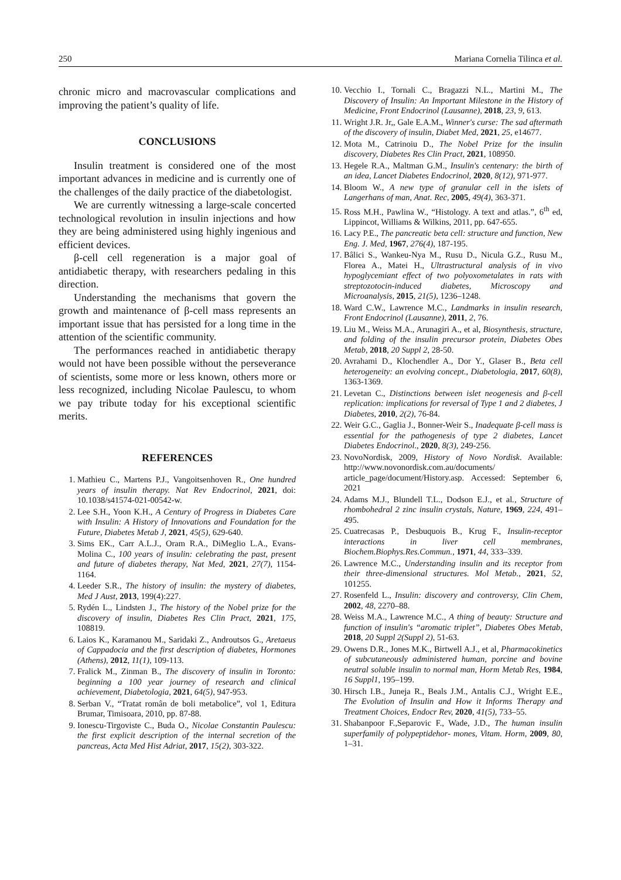250 Mariana Cornelia Tilinca et al.
chronic micro and macrovascular complications and improving the patient’s quality of life.
CONCLUSIONS
Insulin treatment is considered one of the most important advances in medicine and is currently one of the challenges of the daily practice of the diabetologist.
We are currently witnessing a large-scale concerted technological revolution in insulin injections and how they are being administered using highly ingenious and efficient devices.
β-cell cell regeneration is a major goal of antidiabetic therapy, with researchers pedaling in this direction.
Understanding the mechanisms that govern the growth and maintenance of β-cell mass represents an important issue that has persisted for a long time in the attention of the scientific community.
The performances reached in antidiabetic therapy would not have been possible without the perseverance of scientists, some more or less known, others more or less recognized, including Nicolae Paulescu, to whom we pay tribute today for his exceptional scientific merits.
REFERENCES
1. Mathieu C., Martens P.J., Vangoitsenhoven R., One hundred years of insulin therapy. Nat Rev Endocrinol, 2021, doi: 10.1038/s41574-021-00542-w.
2. Lee S.H., Yoon K.H., A Century of Progress in Diabetes Care with Insulin: A History of Innovations and Foundation for the Future, Diabetes Metab J, 2021, 45(5), 629-640.
3. Sims EK., Carr A.L.J., Oram R.A., DiMeglio L.A., Evans-Molina C., 100 years of insulin: celebrating the past, present and future of diabetes therapy, Nat Med, 2021, 27(7), 1154-1164.
4. Leeder S.R., The history of insulin: the mystery of diabetes, Med J Aust, 2013, 199(4):227.
5. Rydén L., Lindsten J., The history of the Nobel prize for the discovery of insulin, Diabetes Res Clin Pract, 2021, 175, 108819.
6. Laios K., Karamanou M., Saridaki Z., Androutsos G., Aretaeus of Cappadocia and the first description of diabetes, Hormones (Athens), 2012, 11(1), 109-113.
7. Fralick M., Zinman B., The discovery of insulin in Toronto: beginning a 100 year journey of research and clinical achievement, Diabetologia, 2021, 64(5), 947-953.
8. Serban V., “Tratat român de boli metabolice”, vol 1, Editura Brumar, Timisoara, 2010, pp. 87-88.
9. Ionescu-Tirgoviste C., Buda O., Nicolae Constantin Paulescu: the first explicit description of the internal secretion of the pancreas, Acta Med Hist Adriat, 2017, 15(2), 303-322.
10. Vecchio I., Tornali C., Bragazzi N.L., Martini M., The Discovery of Insulin: An Important Milestone in the History of Medicine, Front Endocrinol (Lausanne), 2018, 23, 9, 613.
11. Wright J.R. Jr,, Gale E.A.M., Winner's curse: The sad aftermath of the discovery of insulin, Diabet Med, 2021, 25, e14677.
12. Mota M., Catrinoiu D., The Nobel Prize for the insulin discovery, Diabetes Res Clin Pract, 2021, 108950.
13. Hegele R.A., Maltman G.M., Insulin's centenary: the birth of an idea, Lancet Diabetes Endocrinol, 2020, 8(12), 971-977.
14. Bloom W., A new type of granular cell in the islets of Langerhans of man, Anat. Rec, 2005, 49(4), 363-371.
15. Ross M.H., Pawlina W., “Histology. A text and atlas.”, 6<sup>th</sup> ed, Lippincot, Williams & Wilkins, 2011, pp. 647-655.
16. Lacy P.E., The pancreatic beta cell: structure and function, New Eng. J. Med, 1967, 276(4), 187-195.
17. Bâlici S., Wankeu-Nya M., Rusu D., Nicula G.Z., Rusu M., Florea A., Matei H., Ultrastructural analysis of in vivo hypoglycemiant effect of two polyoxometalates in rats with streptozotocin-induced diabetes, Microscopy and Microanalysis, 2015, 21(5), 1236–1248.
18. Ward C.W., Lawrence M.C., Landmarks in insulin research, Front Endocrinol (Lausanne), 2011, 2, 76.
19. Liu M., Weiss M.A., Arunagiri A., et al, Biosynthesis, structure, and folding of the insulin precursor protein, Diabetes Obes Metab, 2018, 20 Suppl 2, 28-50.
20. Avrahami D., Klochendler A., Dor Y., Glaser B., Beta cell heterogeneity: an evolving concept., Diabetologia, 2017, 60(8), 1363-1369.
21. Levetan C., Distinctions between islet neogenesis and β-cell replication: implications for reversal of Type 1 and 2 diabetes, J Diabetes, 2010, 2(2), 76-84.
22. Weir G.C., Gaglia J., Bonner-Weir S., Inadequate β-cell mass is essential for the pathogenesis of type 2 diabetes, Lancet Diabetes Endocrinol., 2020, 8(3), 249-256.
23. NovoNordisk, 2009, History of Novo Nordisk. Available: http://www.novonordisk.com.au/documents/ article_page/document/History.asp. Accessed: September 6, 2021
24. Adams M.J., Blundell T.L., Dodson E.J., et al., Structure of rhombohedral 2 zinc insulin crystals, Nature, 1969, 224, 491–495.
25. Cuatrecasas P., Desbuquois B., Krug F., Insulin-receptor interactions in liver cell membranes, Biochem.Biophys.Res.Commun., 1971, 44, 333–339.
26. Lawrence M.C., Understanding insulin and its receptor from their three-dimensional structures. Mol Metab., 2021, 52, 101255.
27. Rosenfeld L., Insulin: discovery and controversy, Clin Chem, 2002, 48, 2270–88.
28. Weiss M.A., Lawrence M.C., A thing of beauty: Structure and function of insulin's “aromatic triplet”, Diabetes Obes Metab, 2018, 20 Suppl 2(Suppl 2), 51-63.
29. Owens D.R., Jones M.K., Birtwell A.J., et al, Pharmacokinetics of subcutaneously administered human, porcine and bovine neutral soluble insulin to normal man, Horm Metab Res, 1984, 16 Suppl1, 195–199.
30. Hirsch I.B., Juneja R., Beals J.M., Antalis C.J., Wright E.E., The Evolution of Insulin and How it Informs Therapy and Treatment Choices, Endocr Rev, 2020, 41(5), 733–55.
31. Shabanpoor F.,Separovic F., Wade, J.D., The human insulin superfamily of polypeptidehor- mones, Vitam. Horm, 2009, 80, 1–31.